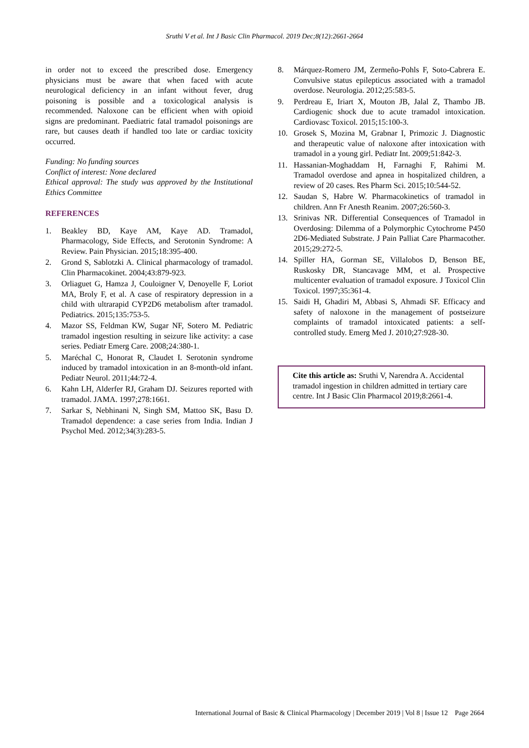Sruthi V et al. Int J Basic Clin Pharmacol. 2019 Dec;8(12):2661-2664
in order not to exceed the prescribed dose. Emergency physicians must be aware that when faced with acute neurological deficiency in an infant without fever, drug poisoning is possible and a toxicological analysis is recommended. Naloxone can be efficient when with opioid signs are predominant. Paediatric fatal tramadol poisonings are rare, but causes death if handled too late or cardiac toxicity occurred.
Funding: No funding sources
Conflict of interest: None declared
Ethical approval: The study was approved by the Institutional Ethics Committee
REFERENCES
1. Beakley BD, Kaye AM, Kaye AD. Tramadol, Pharmacology, Side Effects, and Serotonin Syndrome: A Review. Pain Physician. 2015;18:395-400.
2. Grond S, Sablotzki A. Clinical pharmacology of tramadol. Clin Pharmacokinet. 2004;43:879-923.
3. Orliaguet G, Hamza J, Couloigner V, Denoyelle F, Loriot MA, Broly F, et al. A case of respiratory depression in a child with ultrarapid CYP2D6 metabolism after tramadol. Pediatrics. 2015;135:753-5.
4. Mazor SS, Feldman KW, Sugar NF, Sotero M. Pediatric tramadol ingestion resulting in seizure like activity: a case series. Pediatr Emerg Care. 2008;24:380-1.
5. Maréchal C, Honorat R, Claudet I. Serotonin syndrome induced by tramadol intoxication in an 8-month-old infant. Pediatr Neurol. 2011;44:72-4.
6. Kahn LH, Alderfer RJ, Graham DJ. Seizures reported with tramadol. JAMA. 1997;278:1661.
7. Sarkar S, Nebhinani N, Singh SM, Mattoo SK, Basu D. Tramadol dependence: a case series from India. Indian J Psychol Med. 2012;34(3):283-5.
8. Márquez-Romero JM, Zermeño-Pohls F, Soto-Cabrera E. Convulsive status epilepticus associated with a tramadol overdose. Neurologia. 2012;25:583-5.
9. Perdreau E, Iriart X, Mouton JB, Jalal Z, Thambo JB. Cardiogenic shock due to acute tramadol intoxication. Cardiovasc Toxicol. 2015;15:100-3.
10. Grosek S, Mozina M, Grabnar I, Primozic J. Diagnostic and therapeutic value of naloxone after intoxication with tramadol in a young girl. Pediatr Int. 2009;51:842-3.
11. Hassanian-Moghaddam H, Farnaghi F, Rahimi M. Tramadol overdose and apnea in hospitalized children, a review of 20 cases. Res Pharm Sci. 2015;10:544-52.
12. Saudan S, Habre W. Pharmacokinetics of tramadol in children. Ann Fr Anesth Reanim. 2007;26:560-3.
13. Srinivas NR. Differential Consequences of Tramadol in Overdosing: Dilemma of a Polymorphic Cytochrome P450 2D6-Mediated Substrate. J Pain Palliat Care Pharmacother. 2015;29:272-5.
14. Spiller HA, Gorman SE, Villalobos D, Benson BE, Ruskosky DR, Stancavage MM, et al. Prospective multicenter evaluation of tramadol exposure. J Toxicol Clin Toxicol. 1997;35:361-4.
15. Saidi H, Ghadiri M, Abbasi S, Ahmadi SF. Efficacy and safety of naloxone in the management of postseizure complaints of tramadol intoxicated patients: a self-controlled study. Emerg Med J. 2010;27:928-30.
Cite this article as: Sruthi V, Narendra A. Accidental tramadol ingestion in children admitted in tertiary care centre. Int J Basic Clin Pharmacol 2019;8:2661-4.
International Journal of Basic & Clinical Pharmacology | December 2019 | Vol 8 | Issue 12 Page 2664